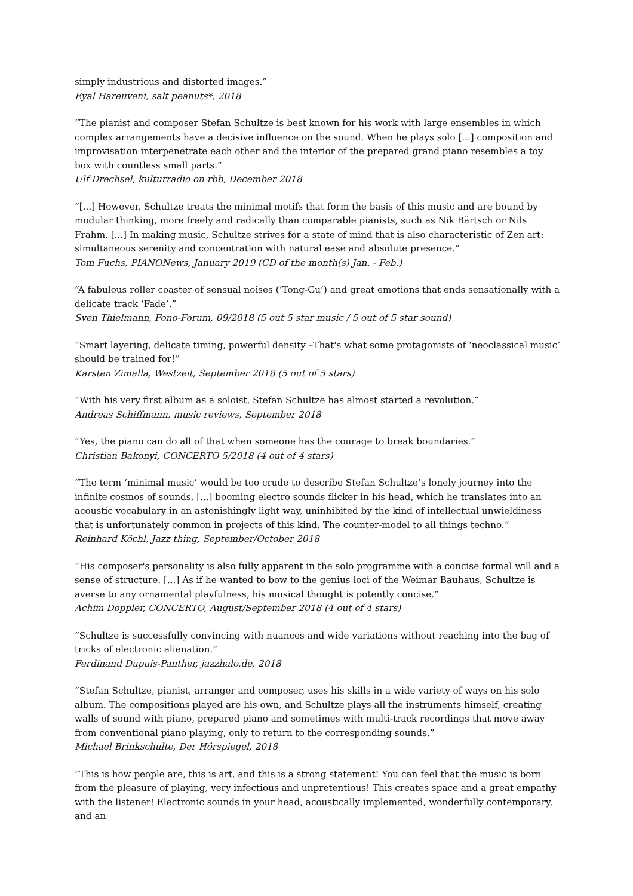simply industrious and distorted images.”
Eyal Hareuveni, salt peanuts*, 2018
“The pianist and composer Stefan Schultze is best known for his work with large ensembles in which complex arrangements have a decisive influence on the sound. When he plays solo [...] composition and improvisation interpenetrate each other and the interior of the prepared grand piano resembles a toy box with countless small parts.”
Ulf Drechsel, kulturradio on rbb, December 2018
“[...] However, Schultze treats the minimal motifs that form the basis of this music and are bound by modular thinking, more freely and radically than comparable pianists, such as Nik Bärtsch or Nils Frahm. [...] In making music, Schultze strives for a state of mind that is also characteristic of Zen art: simultaneous serenity and concentration with natural ease and absolute presence.”
Tom Fuchs, PIANONews, January 2019 (CD of the month(s) Jan. - Feb.)
“A fabulous roller coaster of sensual noises (‘Tong-Gu’) and great emotions that ends sensationally with a delicate track ‘Fade’.”
Sven Thielmann, Fono-Forum, 09/2018 (5 out 5 star music / 5 out of 5 star sound)
“Smart layering, delicate timing, powerful density –That's what some protagonists of ‘neoclassical music’ should be trained for!”
Karsten Zimalla, Westzeit, September 2018 (5 out of 5 stars)
“With his very first album as a soloist, Stefan Schultze has almost started a revolution.”
Andreas Schiffmann, music reviews, September 2018
“Yes, the piano can do all of that when someone has the courage to break boundaries.”
Christian Bakonyi, CONCERTO 5/2018 (4 out of 4 stars)
“The term ‘minimal music’ would be too crude to describe Stefan Schultze’s lonely journey into the infinite cosmos of sounds. [...] booming electro sounds flicker in his head, which he translates into an acoustic vocabulary in an astonishingly light way, uninhibited by the kind of intellectual unwieldiness that is unfortunately common in projects of this kind. The counter-model to all things techno.”
Reinhard Köchl, Jazz thing, September/October 2018
“His composer's personality is also fully apparent in the solo programme with a concise formal will and a sense of structure. [...] As if he wanted to bow to the genius loci of the Weimar Bauhaus, Schultze is averse to any ornamental playfulness, his musical thought is potently concise.”
Achim Doppler, CONCERTO, August/September 2018 (4 out of 4 stars)
“Schultze is successfully convincing with nuances and wide variations without reaching into the bag of tricks of electronic alienation.”
Ferdinand Dupuis-Panther, jazzhalo.de, 2018
“Stefan Schultze, pianist, arranger and composer, uses his skills in a wide variety of ways on his solo album. The compositions played are his own, and Schultze plays all the instruments himself, creating walls of sound with piano, prepared piano and sometimes with multi-track recordings that move away from conventional piano playing, only to return to the corresponding sounds.”
Michael Brinkschulte, Der Hörspiegel, 2018
“This is how people are, this is art, and this is a strong statement! You can feel that the music is born from the pleasure of playing, very infectious and unpretentious! This creates space and a great empathy with the listener! Electronic sounds in your head, acoustically implemented, wonderfully contemporary, and an